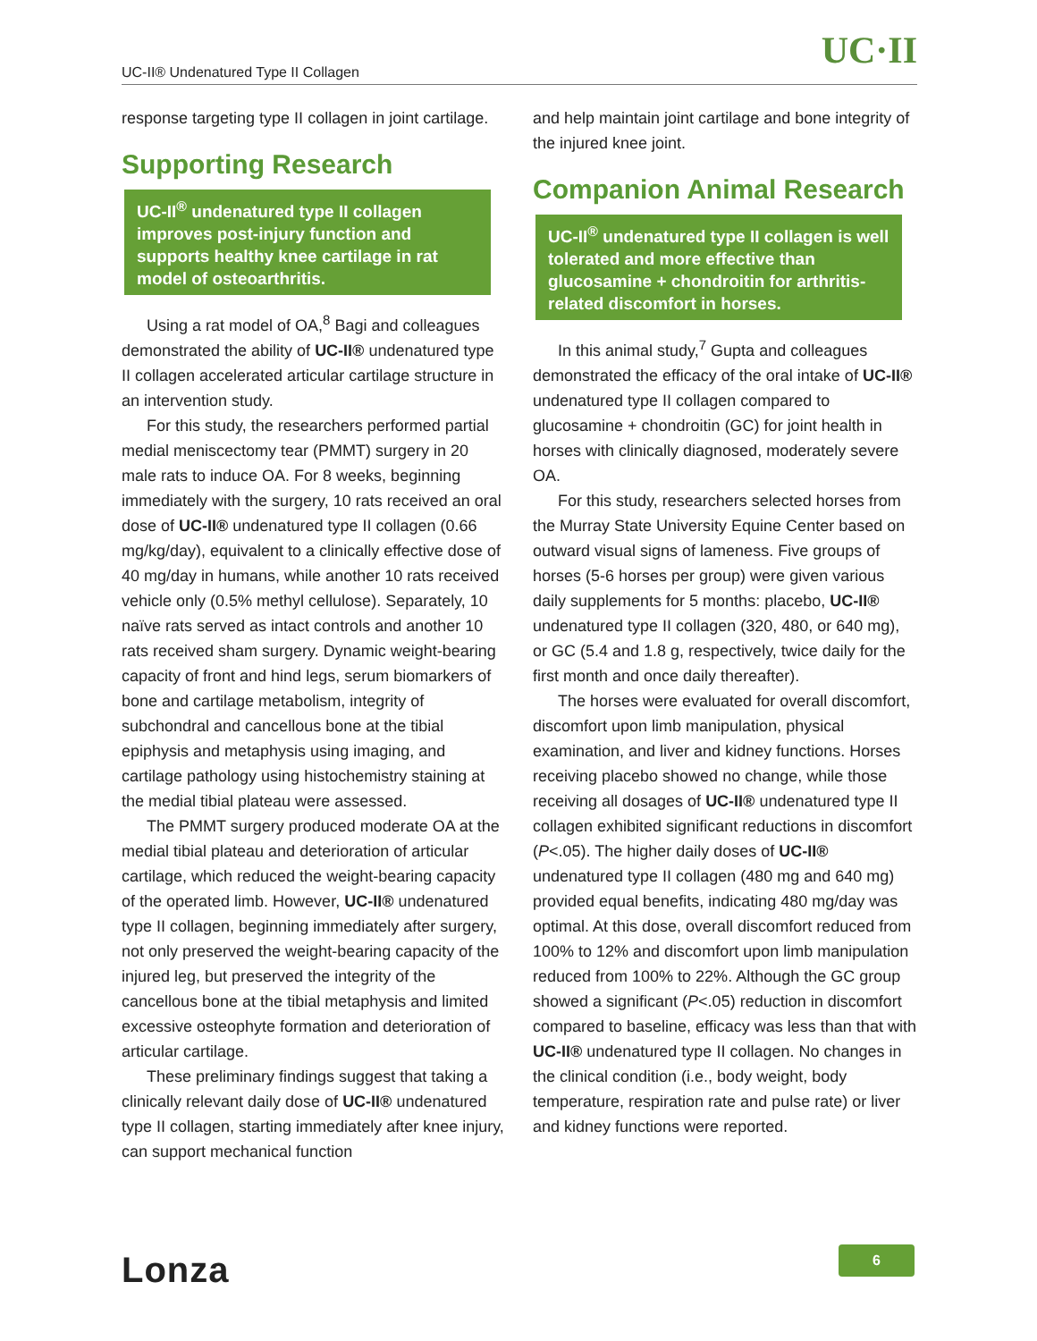UC-II® Undenatured Type II Collagen UC·II
response targeting type II collagen in joint cartilage.
Supporting Research
UC-II<sup>®</sup> undenatured type II collagen improves post-injury function and supports healthy knee cartilage in rat model of osteoarthritis.
Using a rat model of OA,<sup>8</sup> Bagi and colleagues demonstrated the ability of UC-II® undenatured type II collagen accelerated articular cartilage structure in an intervention study.
For this study, the researchers performed partial medial meniscectomy tear (PMMT) surgery in 20 male rats to induce OA. For 8 weeks, beginning immediately with the surgery, 10 rats received an oral dose of UC-II® undenatured type II collagen (0.66 mg/kg/day), equivalent to a clinically effective dose of 40 mg/day in humans, while another 10 rats received vehicle only (0.5% methyl cellulose). Separately, 10 naïve rats served as intact controls and another 10 rats received sham surgery. Dynamic weight-bearing capacity of front and hind legs, serum biomarkers of bone and cartilage metabolism, integrity of subchondral and cancellous bone at the tibial epiphysis and metaphysis using imaging, and cartilage pathology using histochemistry staining at the medial tibial plateau were assessed.
The PMMT surgery produced moderate OA at the medial tibial plateau and deterioration of articular cartilage, which reduced the weight-bearing capacity of the operated limb. However, UC-II® undenatured type II collagen, beginning immediately after surgery, not only preserved the weight-bearing capacity of the injured leg, but preserved the integrity of the cancellous bone at the tibial metaphysis and limited excessive osteophyte formation and deterioration of articular cartilage.
These preliminary findings suggest that taking a clinically relevant daily dose of UC-II® undenatured type II collagen, starting immediately after knee injury, can support mechanical function
and help maintain joint cartilage and bone integrity of the injured knee joint.
Companion Animal Research
UC-II<sup>®</sup> undenatured type II collagen is well tolerated and more effective than glucosamine + chondroitin for arthritis-related discomfort in horses.
In this animal study,<sup>7</sup> Gupta and colleagues demonstrated the efficacy of the oral intake of UC-II® undenatured type II collagen compared to glucosamine + chondroitin (GC) for joint health in horses with clinically diagnosed, moderately severe OA.
For this study, researchers selected horses from the Murray State University Equine Center based on outward visual signs of lameness. Five groups of horses (5-6 horses per group) were given various daily supplements for 5 months: placebo, UC-II® undenatured type II collagen (320, 480, or 640 mg), or GC (5.4 and 1.8 g, respectively, twice daily for the first month and once daily thereafter).
The horses were evaluated for overall discomfort, discomfort upon limb manipulation, physical examination, and liver and kidney functions. Horses receiving placebo showed no change, while those receiving all dosages of UC-II® undenatured type II collagen exhibited significant reductions in discomfort (P<.05). The higher daily doses of UC-II® undenatured type II collagen (480 mg and 640 mg) provided equal benefits, indicating 480 mg/day was optimal. At this dose, overall discomfort reduced from 100% to 12% and discomfort upon limb manipulation reduced from 100% to 22%. Although the GC group showed a significant (P<.05) reduction in discomfort compared to baseline, efficacy was less than that with UC-II® undenatured type II collagen. No changes in the clinical condition (i.e., body weight, body temperature, respiration rate and pulse rate) or liver and kidney functions were reported.
Lonza 6